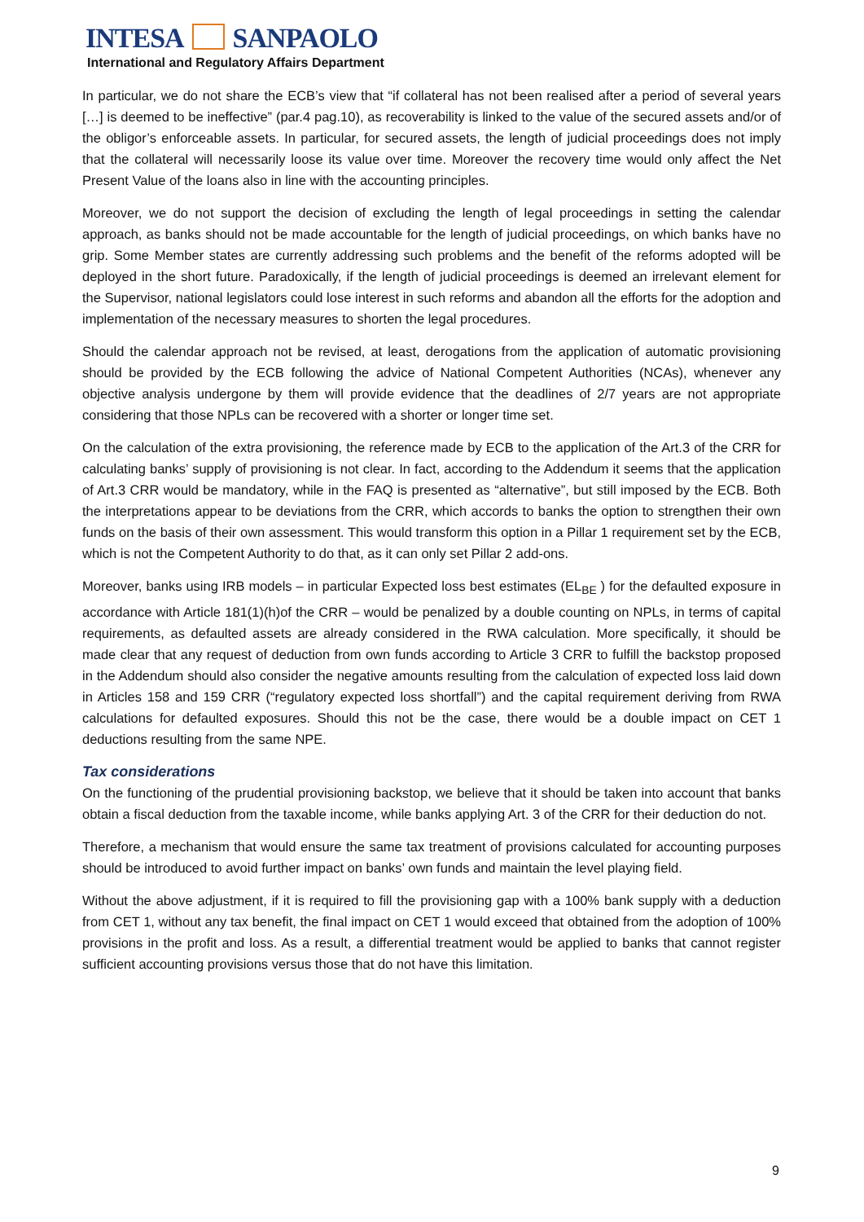INTESA SANPAOLO
International and Regulatory Affairs Department
In particular, we do not share the ECB’s view that “if collateral has not been realised after a period of several years […] is deemed to be ineffective” (par.4 pag.10), as recoverability is linked to the value of the secured assets and/or of the obligor’s enforceable assets. In particular, for secured assets, the length of judicial proceedings does not imply that the collateral will necessarily loose its value over time. Moreover the recovery time would only affect the Net Present Value of the loans also in line with the accounting principles.
Moreover, we do not support the decision of excluding the length of legal proceedings in setting the calendar approach, as banks should not be made accountable for the length of judicial proceedings, on which banks have no grip. Some Member states are currently addressing such problems and the benefit of the reforms adopted will be deployed in the short future. Paradoxically, if the length of judicial proceedings is deemed an irrelevant element for the Supervisor, national legislators could lose interest in such reforms and abandon all the efforts for the adoption and implementation of the necessary measures to shorten the legal procedures.
Should the calendar approach not be revised, at least, derogations from the application of automatic provisioning should be provided by the ECB following the advice of National Competent Authorities (NCAs), whenever any objective analysis undergone by them will provide evidence that the deadlines of 2/7 years are not appropriate considering that those NPLs can be recovered with a shorter or longer time set.
On the calculation of the extra provisioning, the reference made by ECB to the application of the Art.3 of the CRR for calculating banks’ supply of provisioning is not clear. In fact, according to the Addendum it seems that the application of Art.3 CRR would be mandatory, while in the FAQ is presented as “alternative”, but still imposed by the ECB. Both the interpretations appear to be deviations from the CRR, which accords to banks the option to strengthen their own funds on the basis of their own assessment. This would transform this option in a Pillar 1 requirement set by the ECB, which is not the Competent Authority to do that, as it can only set Pillar 2 add-ons.
Moreover, banks using IRB models – in particular Expected loss best estimates (EL<sub>BE</sub> ) for the defaulted exposure in accordance with Article 181(1)(h)of the CRR – would be penalized by a double counting on NPLs, in terms of capital requirements, as defaulted assets are already considered in the RWA calculation. More specifically, it should be made clear that any request of deduction from own funds according to Article 3 CRR to fulfill the backstop proposed in the Addendum should also consider the negative amounts resulting from the calculation of expected loss laid down in Articles 158 and 159 CRR (“regulatory expected loss shortfall”) and the capital requirement deriving from RWA calculations for defaulted exposures. Should this not be the case, there would be a double impact on CET 1 deductions resulting from the same NPE.
Tax considerations
On the functioning of the prudential provisioning backstop, we believe that it should be taken into account that banks obtain a fiscal deduction from the taxable income, while banks applying Art. 3 of the CRR for their deduction do not.
Therefore, a mechanism that would ensure the same tax treatment of provisions calculated for accounting purposes should be introduced to avoid further impact on banks’ own funds and maintain the level playing field.
Without the above adjustment, if it is required to fill the provisioning gap with a 100% bank supply with a deduction from CET 1, without any tax benefit, the final impact on CET 1 would exceed that obtained from the adoption of 100% provisions in the profit and loss. As a result, a differential treatment would be applied to banks that cannot register sufficient accounting provisions versus those that do not have this limitation.
9